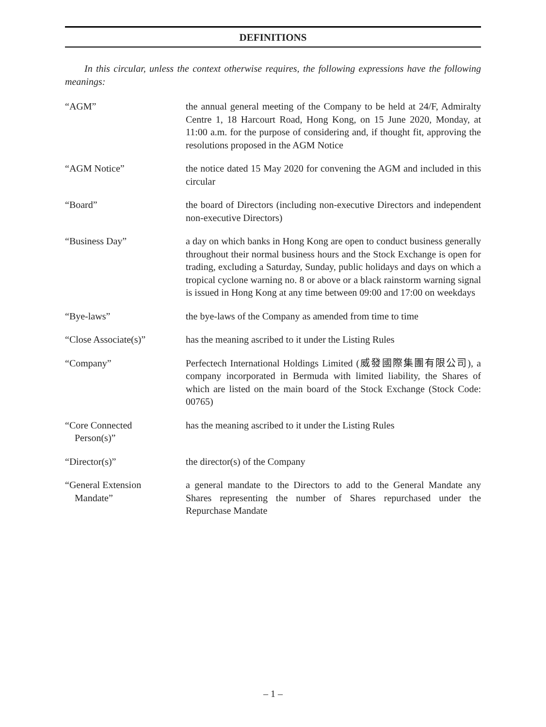DEFINITIONS
In this circular, unless the context otherwise requires, the following expressions have the following meanings:
“AGM” the annual general meeting of the Company to be held at 24/F, Admiralty Centre 1, 18 Harcourt Road, Hong Kong, on 15 June 2020, Monday, at 11:00 a.m. for the purpose of considering and, if thought fit, approving the resolutions proposed in the AGM Notice
“AGM Notice” the notice dated 15 May 2020 for convening the AGM and included in this circular
“Board” the board of Directors (including non-executive Directors and independent non-executive Directors)
“Business Day” a day on which banks in Hong Kong are open to conduct business generally throughout their normal business hours and the Stock Exchange is open for trading, excluding a Saturday, Sunday, public holidays and days on which a tropical cyclone warning no. 8 or above or a black rainstorm warning signal is issued in Hong Kong at any time between 09:00 and 17:00 on weekdays
“Bye-laws” the bye-laws of the Company as amended from time to time
“Close Associate(s)” has the meaning ascribed to it under the Listing Rules
“Company” Perfectech International Holdings Limited (威發國際集團有限公司), a company incorporated in Bermuda with limited liability, the Shares of which are listed on the main board of the Stock Exchange (Stock Code: 00765)
“Core Connected
Person(s)”
has the meaning ascribed to it under the Listing Rules
“Director(s)” the director(s) of the Company
“General Extension
Mandate”
a general mandate to the Directors to add to the General Mandate any Shares representing the number of Shares repurchased under the Repurchase Mandate
– 1 –